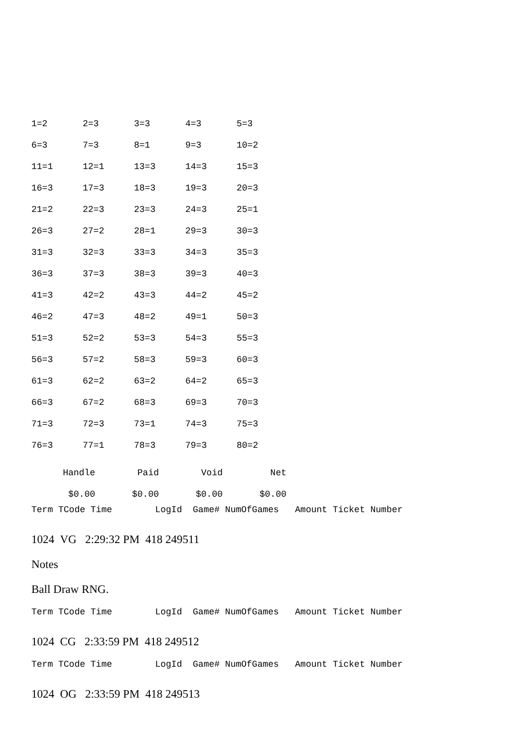| 1=2 | 2=3 | 3=3 | 4=3 | 5=3 |
| 6=3 | 7=3 | 8=1 | 9=3 | 10=2 |
| 11=1 | 12=1 | 13=3 | 14=3 | 15=3 |
| 16=3 | 17=3 | 18=3 | 19=3 | 20=3 |
| 21=2 | 22=3 | 23=3 | 24=3 | 25=1 |
| 26=3 | 27=2 | 28=1 | 29=3 | 30=3 |
| 31=3 | 32=3 | 33=3 | 34=3 | 35=3 |
| 36=3 | 37=3 | 38=3 | 39=3 | 40=3 |
| 41=3 | 42=2 | 43=3 | 44=2 | 45=2 |
| 46=2 | 47=3 | 48=2 | 49=1 | 50=3 |
| 51=3 | 52=2 | 53=3 | 54=3 | 55=3 |
| 56=3 | 57=2 | 58=3 | 59=3 | 60=3 |
| 61=3 | 62=2 | 63=2 | 64=2 | 65=3 |
| 66=3 | 67=2 | 68=3 | 69=3 | 70=3 |
| 71=3 | 72=3 | 73=1 | 74=3 | 75=3 |
| 76=3 | 77=1 | 78=3 | 79=3 | 80=2 |
| Handle | Paid | Void | Net |
| --- | --- | --- | --- |
| $0.00 | $0.00 | $0.00 | $0.00 |
Term TCode Time LogId Game# NumOfGames Amount Ticket Number
1024 VG 2:29:32 PM 418 249511
Notes
Ball Draw RNG.
Term TCode Time LogId Game# NumOfGames Amount Ticket Number
1024 CG 2:33:59 PM 418 249512
Term TCode Time LogId Game# NumOfGames Amount Ticket Number
1024 OG 2:33:59 PM 418 249513